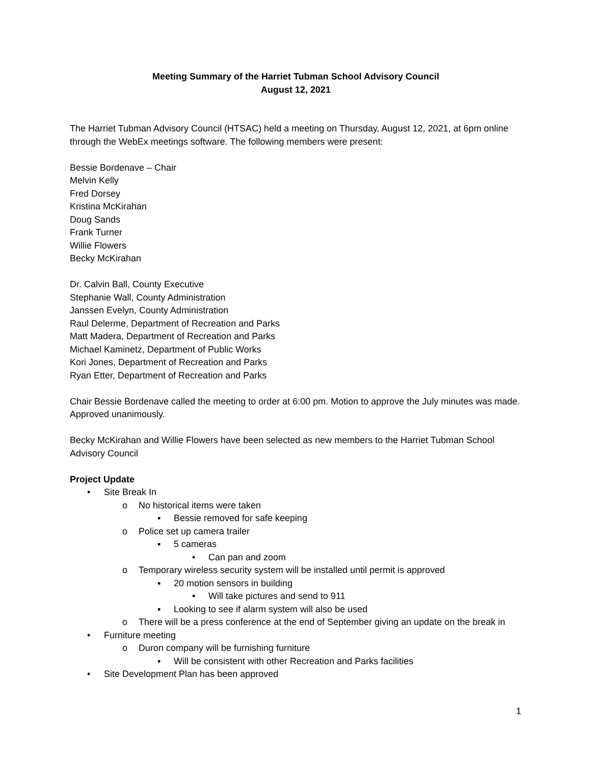Meeting Summary of the Harriet Tubman School Advisory Council
August 12, 2021
The Harriet Tubman Advisory Council (HTSAC) held a meeting on Thursday, August 12, 2021, at 6pm online through the WebEx meetings software. The following members were present:
Bessie Bordenave – Chair
Melvin Kelly
Fred Dorsey
Kristina McKirahan
Doug Sands
Frank Turner
Willie Flowers
Becky McKirahan
Dr. Calvin Ball, County Executive
Stephanie Wall, County Administration
Janssen Evelyn, County Administration
Raul Delerme, Department of Recreation and Parks
Matt Madera, Department of Recreation and Parks
Michael Kaminetz, Department of Public Works
Kori Jones, Department of Recreation and Parks
Ryan Etter, Department of Recreation and Parks
Chair Bessie Bordenave called the meeting to order at 6:00 pm. Motion to approve the July minutes was made. Approved unanimously.
Becky McKirahan and Willie Flowers have been selected as new members to the Harriet Tubman School Advisory Council
Project Update
• Site Break In
o No historical items were taken
▪ Bessie removed for safe keeping
o Police set up camera trailer
▪ 5 cameras
• Can pan and zoom
o Temporary wireless security system will be installed until permit is approved
▪ 20 motion sensors in building
• Will take pictures and send to 911
▪ Looking to see if alarm system will also be used
o There will be a press conference at the end of September giving an update on the break in
• Furniture meeting
o Duron company will be furnishing furniture
▪ Will be consistent with other Recreation and Parks facilities
• Site Development Plan has been approved
1